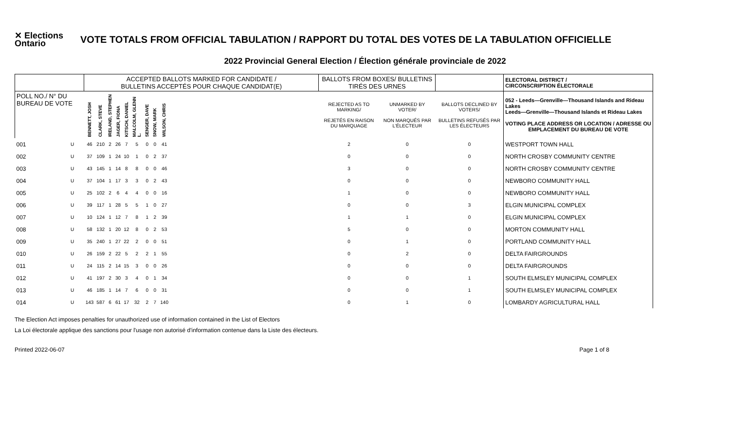✕ Elections Ontario
VOTE TOTALS FROM OFFICIAL TABULATION / RAPPORT DU TOTAL DES VOTES DE LA TABULATION OFFICIELLE
2022 Provincial General Election / Élection générale provinciale de 2022
| | | ACCEPTED BALLOTS MARKED FOR CANDIDATE / BULLETINS ACCEPTÉS POUR CHAQUE CANDIDAT(E) | | | | | | | | | | BALLOTS FROM BOXES/ BULLETINS TIRÉS DES URNES | | | ELECTORAL DISTRICT / CIRCONSCRIPTION ÉLECTORALE | | |
| --- | --- | --- | --- | --- | --- | --- | --- | --- | --- | --- | --- | --- | --- | --- | --- | --- | --- |
| POLL NO./ N° DU BUREAU DE VOTE | | BENNETT, JOSH | CLARK, STEVE | IRELAND, STEPHEN | JAGER, FIONA | KITSCH, DANIEL | MALCOLM, GLENN L. | SENGER, DAVE | SNOW, MARK | WILSON, CHRIS | | REJECTED AS TO MARKING/ REJETÉS EN RAISON DU MARQUAGE | UNMARKED BY VOTER/ NON MARQUÉS PAR L'ÉLECTEUR | BALLOTS DECLINED BY VOTERS/ BULLETINS REFUSÉS PAR LES ÉLECTEURS | 052 - Leeds—Grenville—Thousand Islands and Rideau Lakes Leeds—Grenville—Thousand Islands et Rideau Lakes VOTING PLACE ADDRESS OR LOCATION / ADRESSE OU EMPLACEMENT DU BUREAU DE VOTE | | |
| | | 001 | U | 46 | 210 | 2 | 26 | 7 | 5 | 0 | 0 | 41 | | 2 | 0 | 0 | WESTPORT TOWN HALL |
| 002 | U | 37 | 109 | 1 | 24 | 10 | 1 | 0 | 2 | 37 | | 0 | 0 | 0 | NORTH CROSBY COMMUNITY CENTRE | | |
| 003 | U | 43 | 145 | 1 | 14 | 8 | 8 | 0 | 0 | 46 | | 3 | 0 | 0 | NORTH CROSBY COMMUNITY CENTRE | | |
| 004 | U | 37 | 104 | 1 | 17 | 3 | 3 | 0 | 2 | 43 | | 0 | 0 | 0 | NEWBORO COMMUNITY HALL | | |
| 005 | U | 25 | 102 | 2 | 6 | 4 | 4 | 0 | 0 | 16 | | 1 | 0 | 0 | NEWBORO COMMUNITY HALL | | |
| 006 | U | 39 | 117 | 1 | 28 | 5 | 5 | 1 | 0 | 27 | | 0 | 0 | 3 | ELGIN MUNICIPAL COMPLEX | | |
| 007 | U | 10 | 124 | 1 | 12 | 7 | 8 | 1 | 2 | 39 | | 1 | 1 | 0 | ELGIN MUNICIPAL COMPLEX | | |
| 008 | U | 58 | 132 | 1 | 20 | 12 | 8 | 0 | 2 | 53 | | 5 | 0 | 0 | MORTON COMMUNITY HALL | | |
| 009 | U | 35 | 240 | 1 | 27 | 22 | 2 | 0 | 0 | 51 | | 0 | 1 | 0 | PORTLAND COMMUNITY HALL | | |
| 010 | U | 26 | 159 | 2 | 22 | 5 | 2 | 2 | 1 | 55 | | 0 | 2 | 0 | DELTA FAIRGROUNDS | | |
| 011 | U | 24 | 115 | 2 | 14 | 15 | 3 | 0 | 0 | 26 | | 0 | 0 | 0 | DELTA FAIRGROUNDS | | |
| 012 | U | 41 | 197 | 2 | 30 | 3 | 4 | 0 | 1 | 34 | | 0 | 0 | 1 | SOUTH ELMSLEY MUNICIPAL COMPLEX | | |
| 013 | U | 46 | 185 | 1 | 14 | 7 | 6 | 0 | 0 | 31 | | 0 | 0 | 1 | SOUTH ELMSLEY MUNICIPAL COMPLEX | | |
| 014 | U | 143 | 587 | 6 | 61 | 17 | 32 | 2 | 7 | 140 | | 0 | 1 | 0 | LOMBARDY AGRICULTURAL HALL | | |
The Election Act imposes penalties for unauthorized use of information contained in the List of Electors
La Loi électorale applique des sanctions pour l'usage non autorisé d'information contenue dans la Liste des électeurs.
Printed 2022-06-07 Page 1 of 8